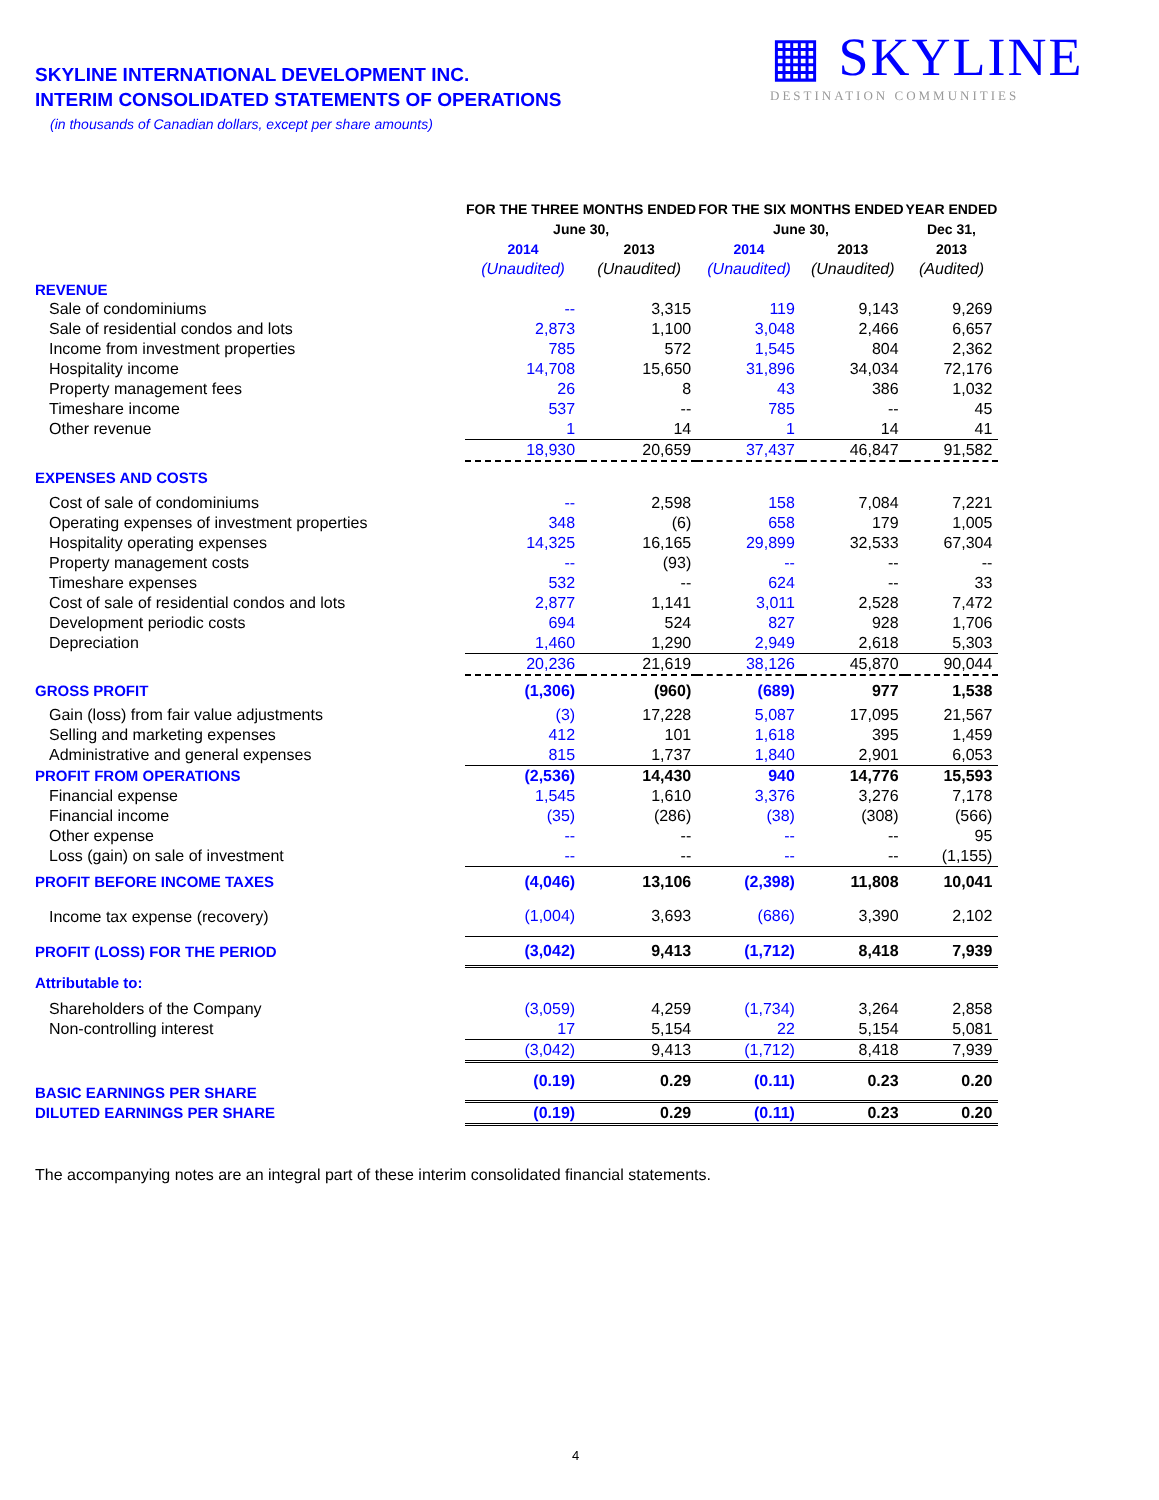▦ SKYLINE
DESTINATION COMMUNITIES
SKYLINE INTERNATIONAL DEVELOPMENT INC.
INTERIM CONSOLIDATED STATEMENTS OF OPERATIONS
(in thousands of Canadian dollars, except per share amounts)
| | FOR THE THREE MONTHS ENDED | | FOR THE SIX MONTHS ENDED | | YEAR ENDED |
| | June 30, | | June 30, | | Dec 31, |
| | 2014 | 2013 | 2014 | 2013 | 2013 |
| | (Unaudited) | (Unaudited) | (Unaudited) | (Unaudited) | (Audited) |
| REVENUE | | | | | |
| Sale of condominiums | -- | 3,315 | 119 | 9,143 | 9,269 |
| Sale of residential condos and lots | 2,873 | 1,100 | 3,048 | 2,466 | 6,657 |
| Income from investment properties | 785 | 572 | 1,545 | 804 | 2,362 |
| Hospitality income | 14,708 | 15,650 | 31,896 | 34,034 | 72,176 |
| Property management fees | 26 | 8 | 43 | 386 | 1,032 |
| Timeshare income | 537 | -- | 785 | -- | 45 |
| Other revenue | 1 | 14 | 1 | 14 | 41 |
| | 18,930 | 20,659 | 37,437 | 46,847 | 91,582 |
| EXPENSES AND COSTS | | | | | |
| Cost of sale of condominiums | -- | 2,598 | 158 | 7,084 | 7,221 |
| Operating expenses of investment properties | 348 | (6) | 658 | 179 | 1,005 |
| Hospitality operating expenses | 14,325 | 16,165 | 29,899 | 32,533 | 67,304 |
| Property management costs | -- | (93) | -- | -- | -- |
| Timeshare expenses | 532 | -- | 624 | -- | 33 |
| Cost of sale of residential condos and lots | 2,877 | 1,141 | 3,011 | 2,528 | 7,472 |
| Development periodic costs | 694 | 524 | 827 | 928 | 1,706 |
| Depreciation | 1,460 | 1,290 | 2,949 | 2,618 | 5,303 |
| | 20,236 | 21,619 | 38,126 | 45,870 | 90,044 |
| GROSS PROFIT | (1,306) | (960) | (689) | 977 | 1,538 |
| Gain (loss) from fair value adjustments | (3) | 17,228 | 5,087 | 17,095 | 21,567 |
| Selling and marketing expenses | 412 | 101 | 1,618 | 395 | 1,459 |
| Administrative and general expenses | 815 | 1,737 | 1,840 | 2,901 | 6,053 |
| PROFIT FROM OPERATIONS | (2,536) | 14,430 | 940 | 14,776 | 15,593 |
| Financial expense | 1,545 | 1,610 | 3,376 | 3,276 | 7,178 |
| Financial income | (35) | (286) | (38) | (308) | (566) |
| Other expense | -- | -- | -- | -- | 95 |
| Loss (gain) on sale of investment | -- | -- | -- | -- | (1,155) |
| PROFIT BEFORE INCOME TAXES | (4,046) | 13,106 | (2,398) | 11,808 | 10,041 |
| Income tax expense (recovery) | (1,004) | 3,693 | (686) | 3,390 | 2,102 |
| PROFIT (LOSS) FOR THE PERIOD | (3,042) | 9,413 | (1,712) | 8,418 | 7,939 |
| Attributable to: | | | | | |
| Shareholders of the Company | (3,059) | 4,259 | (1,734) | 3,264 | 2,858 |
| Non-controlling interest | 17 | 5,154 | 22 | 5,154 | 5,081 |
| | (3,042) | 9,413 | (1,712) | 8,418 | 7,939 |
| BASIC EARNINGS PER SHARE | (0.19) | 0.29 | (0.11) | 0.23 | 0.20 |
| DILUTED EARNINGS PER SHARE | (0.19) | 0.29 | (0.11) | 0.23 | 0.20 |
The accompanying notes are an integral part of these interim consolidated financial statements.
4